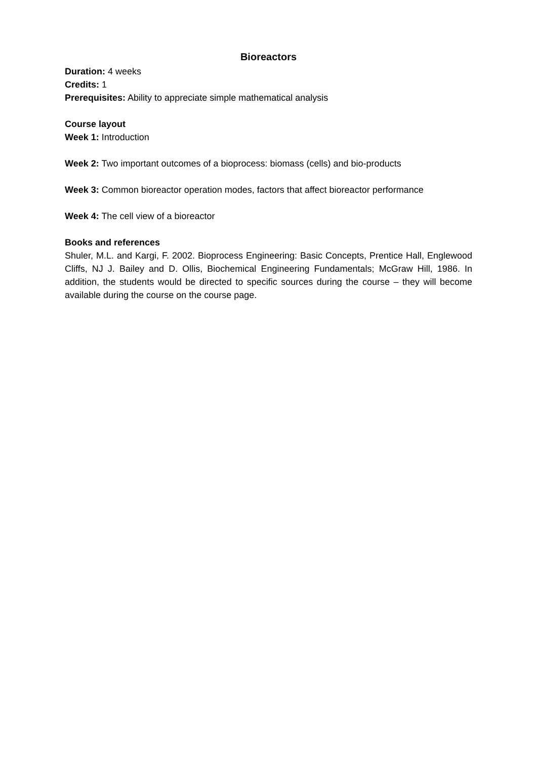Bioreactors
Duration: 4 weeks
Credits: 1
Prerequisites: Ability to appreciate simple mathematical analysis
Course layout
Week 1: Introduction
Week 2: Two important outcomes of a bioprocess: biomass (cells) and bio-products
Week 3: Common bioreactor operation modes, factors that affect bioreactor performance
Week 4: The cell view of a bioreactor
Books and references
Shuler, M.L. and Kargi, F. 2002. Bioprocess Engineering: Basic Concepts, Prentice Hall, Englewood Cliffs, NJ J. Bailey and D. Ollis, Biochemical Engineering Fundamentals; McGraw Hill, 1986. In addition, the students would be directed to specific sources during the course – they will become available during the course on the course page.